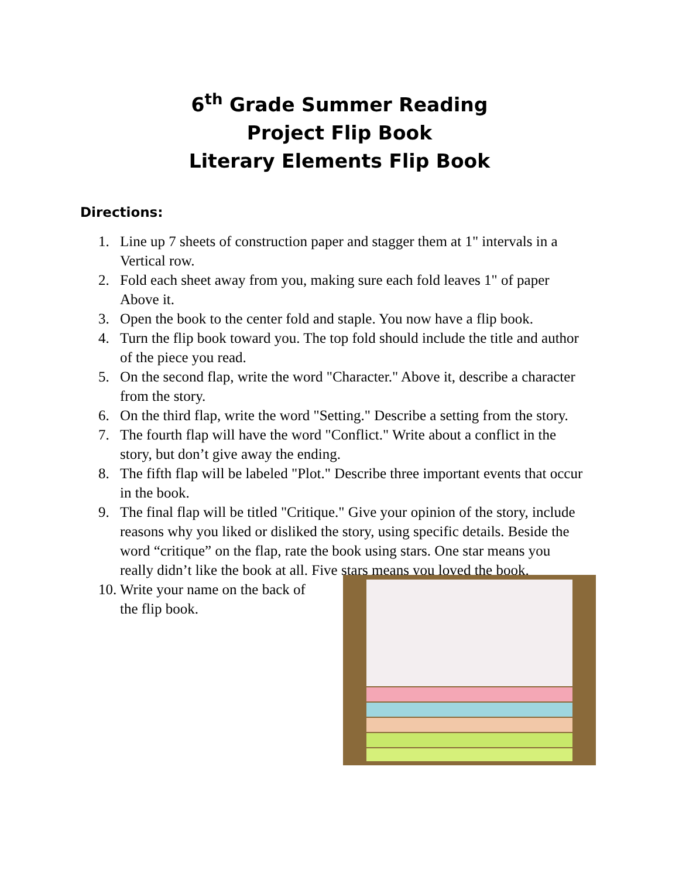6<sup>th</sup> Grade Summer Reading
Project Flip Book
Literary Elements Flip Book
Directions:
1. Line up 7 sheets of construction paper and stagger them at 1" intervals in a Vertical row.
2. Fold each sheet away from you, making sure each fold leaves 1" of paper Above it.
3. Open the book to the center fold and staple. You now have a flip book.
4. Turn the flip book toward you. The top fold should include the title and author of the piece you read.
5. On the second flap, write the word "Character." Above it, describe a character from the story.
6. On the third flap, write the word "Setting." Describe a setting from the story.
7. The fourth flap will have the word "Conflict." Write about a conflict in the story, but don’t give away the ending.
8. The fifth flap will be labeled "Plot." Describe three important events that occur in the book.
9. The final flap will be titled "Critique." Give your opinion of the story, include reasons why you liked or disliked the story, using specific details. Beside the word “critique” on the flap, rate the book using stars. One star means you really didn’t like the book at all. Five stars means you loved the book.
10. Write your name on the back of the flip book.